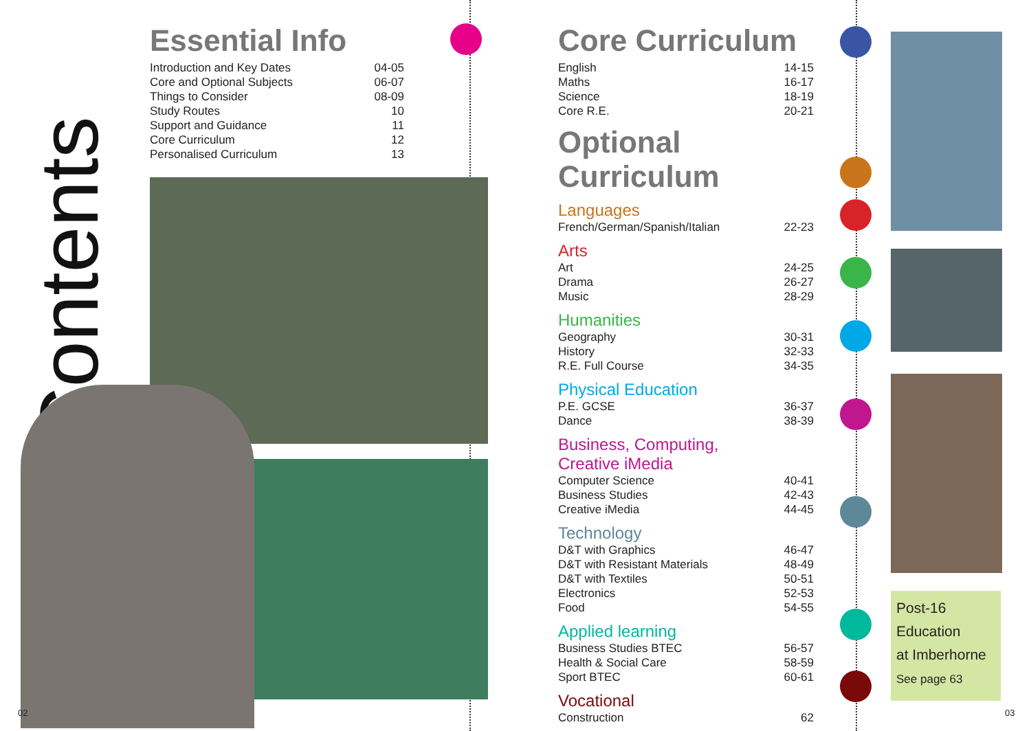Contents
Essential Info
| Introduction and Key Dates | 04-05 |
| Core and Optional Subjects | 06-07 |
| Things to Consider | 08-09 |
| Study Routes | 10 |
| Support and Guidance | 11 |
| Core Curriculum | 12 |
| Personalised Curriculum | 13 |
Core Curriculum
| English | 14-15 |
| Maths | 16-17 |
| Science | 18-19 |
| Core R.E. | 20-21 |
Optional Curriculum
Languages
| French/German/Spanish/Italian | 22-23 |
Arts
| Art | 24-25 |
| Drama | 26-27 |
| Music | 28-29 |
Humanities
| Geography | 30-31 |
| History | 32-33 |
| R.E. Full Course | 34-35 |
Physical Education
| P.E. GCSE | 36-37 |
| Dance | 38-39 |
Business, Computing,
Creative iMedia
| Computer Science | 40-41 |
| Business Studies | 42-43 |
| Creative iMedia | 44-45 |
Technology
| D&T with Graphics | 46-47 |
| D&T with Resistant Materials | 48-49 |
| D&T with Textiles | 50-51 |
| Electronics | 52-53 |
| Food | 54-55 |
Applied learning
| Business Studies BTEC | 56-57 |
| Health & Social Care | 58-59 |
| Sport BTEC | 60-61 |
Vocational
| Construction | 62 |
Post-16
Education
at Imberhorne
See page 63
02 03